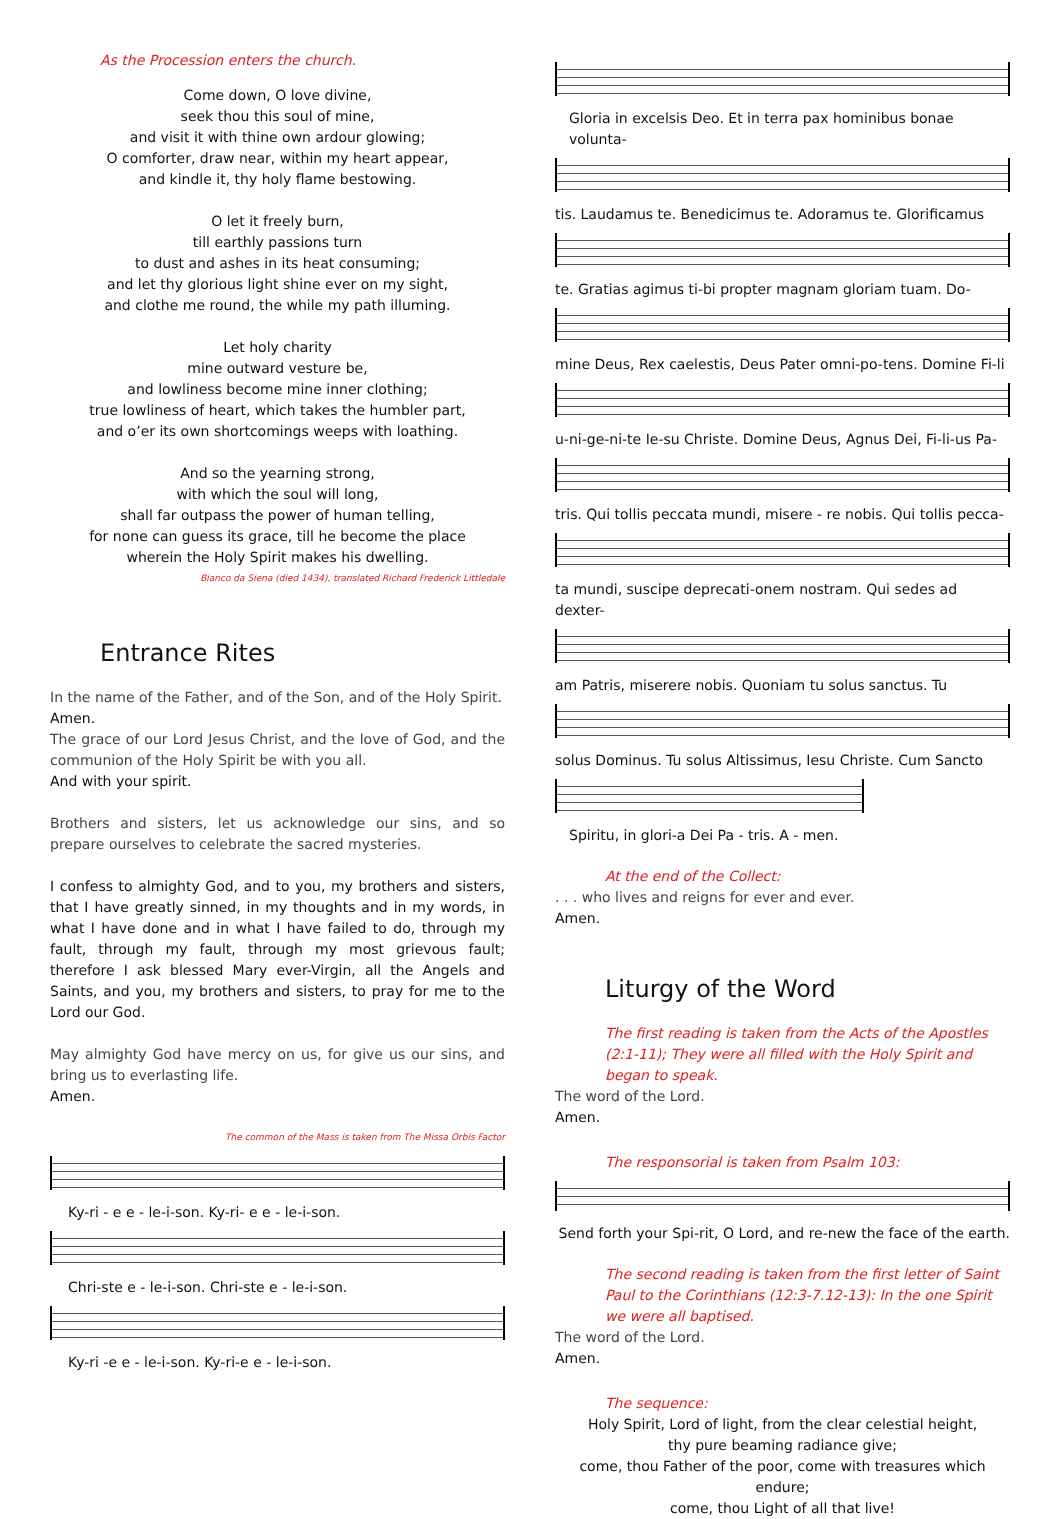As the Procession enters the church.
Come down, O love divine,
seek thou this soul of mine,
and visit it with thine own ardour glowing;
O comforter, draw near, within my heart appear,
and kindle it, thy holy flame bestowing.
O let it freely burn,
till earthly passions turn
to dust and ashes in its heat consuming;
and let thy glorious light shine ever on my sight,
and clothe me round, the while my path illuming.
Let holy charity
mine outward vesture be,
and lowliness become mine inner clothing;
true lowliness of heart, which takes the humbler part,
and o’er its own shortcomings weeps with loathing.
And so the yearning strong,
with which the soul will long,
shall far outpass the power of human telling,
for none can guess its grace, till he become the place
wherein the Holy Spirit makes his dwelling.
Bianco da Siena (died 1434), translated Richard Frederick Littledale
Entrance Rites
In the name of the Father, and of the Son, and of the Holy Spirit.
Amen.
The grace of our Lord Jesus Christ, and the love of God, and the communion of the Holy Spirit be with you all.
And with your spirit.
Brothers and sisters, let us acknowledge our sins, and so prepare ourselves to celebrate the sacred mysteries.
I confess to almighty God, and to you, my brothers and sisters, that I have greatly sinned, in my thoughts and in my words, in what I have done and in what I have failed to do, through my fault, through my fault, through my most grievous fault; therefore I ask blessed Mary ever-Virgin, all the Angels and Saints, and you, my brothers and sisters, to pray for me to the Lord our God.
May almighty God have mercy on us, for give us our sins, and bring us to everlasting life.
Amen.
The common of the Mass is taken from The Missa Orbis Factor
Ky-ri - e e - le-i-son. Ky-ri- e e - le-i-son.
Chri-ste e - le-i-son. Chri-ste e - le-i-son.
Ky-ri -e e - le-i-son. Ky-ri-e e - le-i-son.
Gloria in excelsis Deo. Et in terra pax hominibus bonae volunta-
tis. Laudamus te. Benedicimus te. Adoramus te. Glorificamus
te. Gratias agimus ti-bi propter magnam gloriam tuam. Do-
mine Deus, Rex caelestis, Deus Pater omni-po-tens. Domine Fi-li
u-ni-ge-ni-te Ie-su Christe. Domine Deus, Agnus Dei, Fi-li-us Pa-
tris. Qui tollis peccata mundi, misere - re nobis. Qui tollis pecca-
ta mundi, suscipe deprecati-onem nostram. Qui sedes ad dexter-
am Patris, miserere nobis. Quoniam tu solus sanctus. Tu
solus Dominus. Tu solus Altissimus, Iesu Christe. Cum Sancto
Spiritu, in glori-a Dei Pa - tris. A - men.
At the end of the Collect:
. . . who lives and reigns for ever and ever.
Amen.
Liturgy of the Word
The first reading is taken from the Acts of the Apostles (2:1-11); They were all filled with the Holy Spirit and began to speak.
The word of the Lord.
Amen.
The responsorial is taken from Psalm 103:
Send forth your Spi-rit, O Lord, and re-new the face of the earth.
The second reading is taken from the first letter of Saint Paul to the Corinthians (12:3-7.12-13): In the one Spirit we were all baptised.
The word of the Lord.
Amen.
The sequence:
Holy Spirit, Lord of light, from the clear celestial height,
thy pure beaming radiance give;
come, thou Father of the poor, come with treasures which endure;
come, thou Light of all that live!